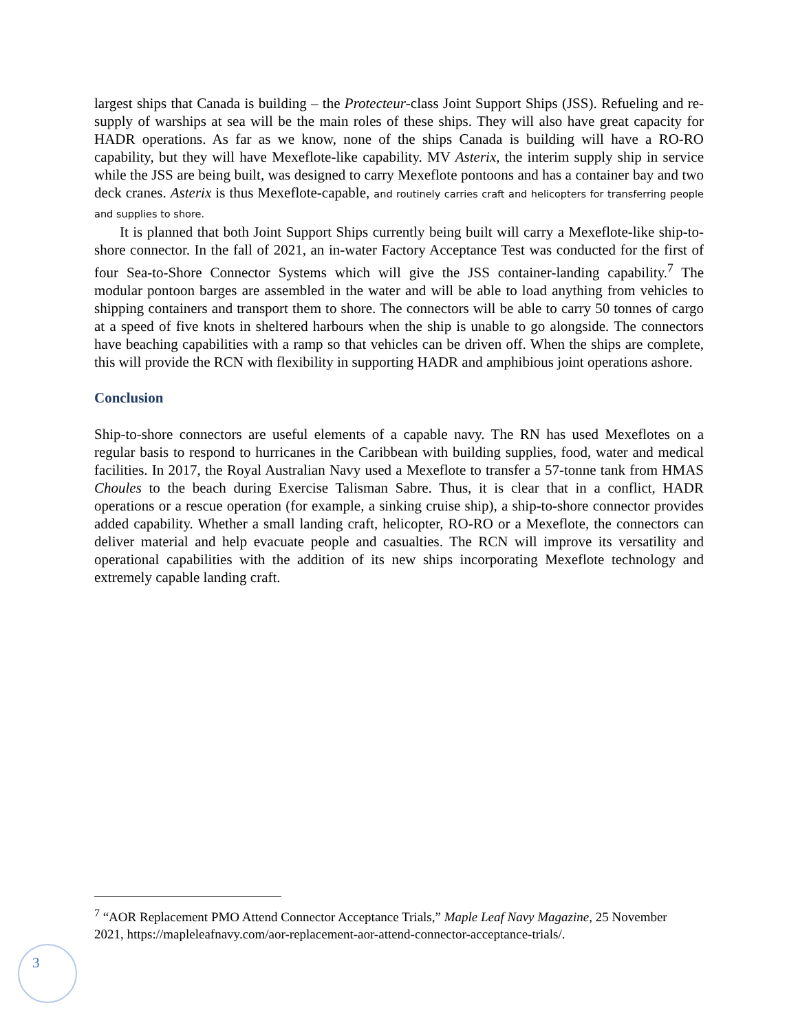largest ships that Canada is building – the Protecteur-class Joint Support Ships (JSS). Refueling and re-supply of warships at sea will be the main roles of these ships. They will also have great capacity for HADR operations. As far as we know, none of the ships Canada is building will have a RO-RO capability, but they will have Mexeflote-like capability. MV Asterix, the interim supply ship in service while the JSS are being built, was designed to carry Mexeflote pontoons and has a container bay and two deck cranes. Asterix is thus Mexeflote-capable, and routinely carries craft and helicopters for transferring people and supplies to shore.
It is planned that both Joint Support Ships currently being built will carry a Mexeflote-like ship-to-shore connector. In the fall of 2021, an in-water Factory Acceptance Test was conducted for the first of four Sea-to-Shore Connector Systems which will give the JSS container-landing capability.<sup>7</sup> The modular pontoon barges are assembled in the water and will be able to load anything from vehicles to shipping containers and transport them to shore. The connectors will be able to carry 50 tonnes of cargo at a speed of five knots in sheltered harbours when the ship is unable to go alongside. The connectors have beaching capabilities with a ramp so that vehicles can be driven off. When the ships are complete, this will provide the RCN with flexibility in supporting HADR and amphibious joint operations ashore.
Conclusion
Ship-to-shore connectors are useful elements of a capable navy. The RN has used Mexeflotes on a regular basis to respond to hurricanes in the Caribbean with building supplies, food, water and medical facilities. In 2017, the Royal Australian Navy used a Mexeflote to transfer a 57-tonne tank from HMAS Choules to the beach during Exercise Talisman Sabre. Thus, it is clear that in a conflict, HADR operations or a rescue operation (for example, a sinking cruise ship), a ship-to-shore connector provides added capability. Whether a small landing craft, helicopter, RO-RO or a Mexeflote, the connectors can deliver material and help evacuate people and casualties. The RCN will improve its versatility and operational capabilities with the addition of its new ships incorporating Mexeflote technology and extremely capable landing craft.
<sup>7</sup> “AOR Replacement PMO Attend Connector Acceptance Trials,” Maple Leaf Navy Magazine, 25 November 2021, https://mapleleafnavy.com/aor-replacement-aor-attend-connector-acceptance-trials/.
3